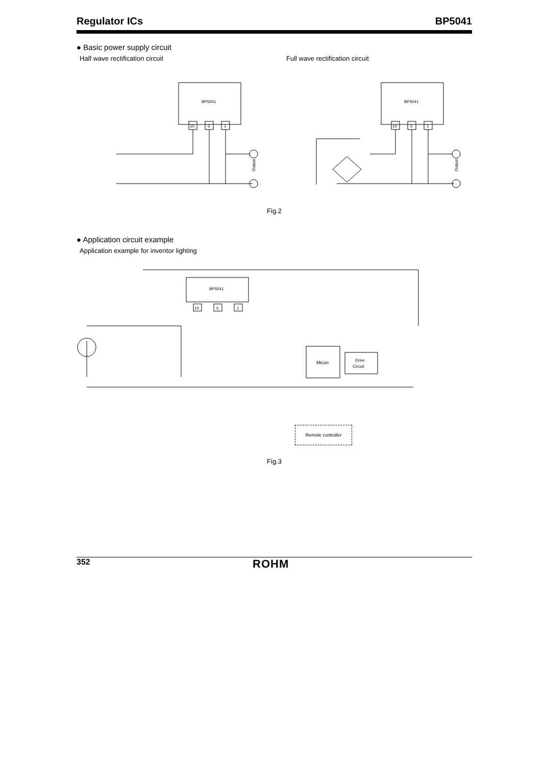Regulator ICs BP5041
● Basic power supply circuit
Half wave rectification circuit Full wave rectification circuit
BP5041
10
5
1
Output
BP5041
10
5
1
Output
Fig.2
● Application circuit example
Application example for inventor lighting
BP5041
10
5
1
Micon
Drive
Circuit
Remote controller
Fig.3
352 ROHM